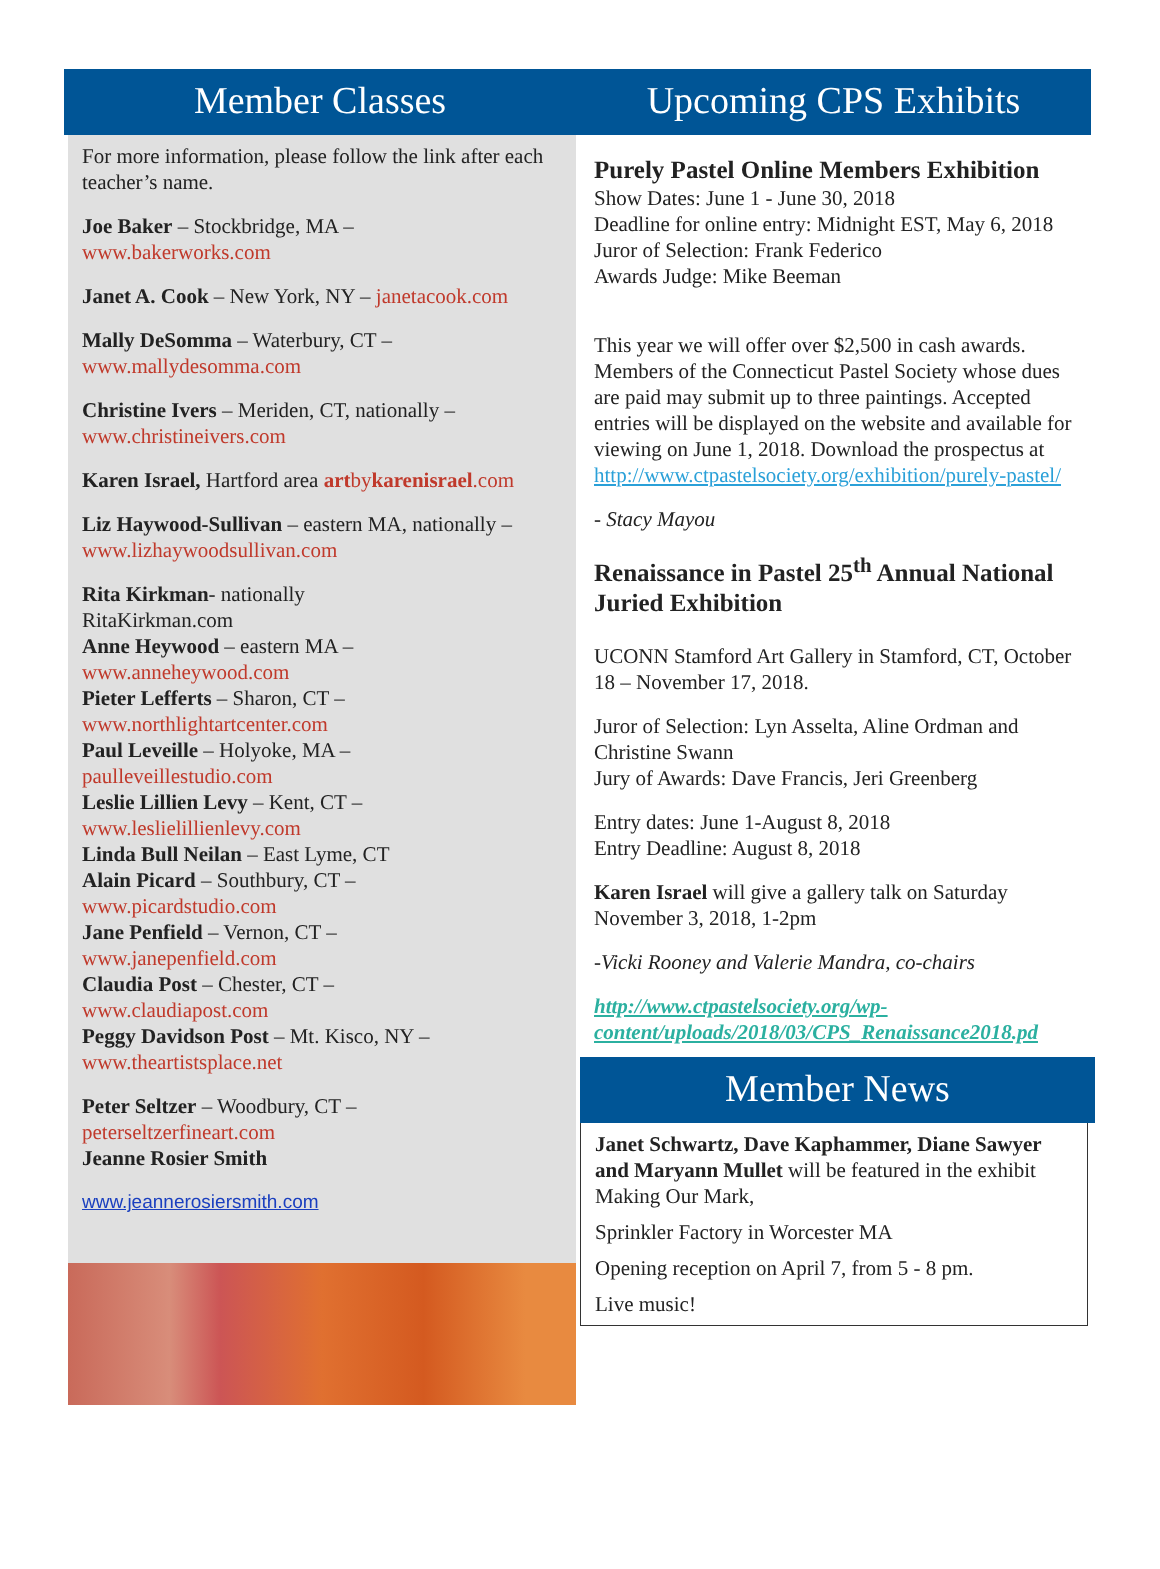Member Classes
For more information, please follow the link after each teacher’s name.
Joe Baker – Stockbridge, MA –
www.bakerworks.com
Janet A. Cook – New York, NY – janetacook.com
Mally DeSomma – Waterbury, CT –
www.mallydesomma.com
Christine Ivers – Meriden, CT, nationally –
www.christineivers.com
Karen Israel, Hartford area artbykarenisrael.com
Liz Haywood-Sullivan – eastern MA, nationally –
www.lizhaywoodsullivan.com
Rita Kirkman- nationally
RitaKirkman.com
Anne Heywood – eastern MA –
www.anneheywood.com
Pieter Lefferts – Sharon, CT –
www.northlightartcenter.com
Paul Leveille – Holyoke, MA –
paulleveillestudio.com
Leslie Lillien Levy – Kent, CT –
www.leslielillienlevy.com
Linda Bull Neilan – East Lyme, CT
Alain Picard – Southbury, CT –
www.picardstudio.com
Jane Penfield – Vernon, CT –
www.janepenfield.com
Claudia Post – Chester, CT –
www.claudiapost.com
Peggy Davidson Post – Mt. Kisco, NY –
www.theartistsplace.net
Peter Seltzer – Woodbury, CT –
peterseltzerfineart.com
Jeanne Rosier Smith
www.jeannerosiersmith.com
Upcoming CPS Exhibits
Purely Pastel Online Members Exhibition
Show Dates: June 1 - June 30, 2018
Deadline for online entry: Midnight EST, May 6, 2018
Juror of Selection: Frank Federico
Awards Judge: Mike Beeman
This year we will offer over $2,500 in cash awards. Members of the Connecticut Pastel Society whose dues are paid may submit up to three paintings. Accepted entries will be displayed on the website and available for viewing on June 1, 2018. Download the prospectus at http://www.ctpastelsociety.org/exhibition/purely-pastel/
- Stacy Mayou
Renaissance in Pastel 25<sup>th</sup> Annual National Juried Exhibition
UCONN Stamford Art Gallery in Stamford, CT, October 18 – November 17, 2018.
Juror of Selection: Lyn Asselta, Aline Ordman and Christine Swann
Jury of Awards: Dave Francis, Jeri Greenberg
Entry dates: June 1-August 8, 2018
Entry Deadline: August 8, 2018
Karen Israel will give a gallery talk on Saturday November 3, 2018, 1-2pm
-Vicki Rooney and Valerie Mandra, co-chairs
http://www.ctpastelsociety.org/wp-content/uploads/2018/03/CPS_Renaissance2018.pd
Member News
Janet Schwartz, Dave Kaphammer, Diane Sawyer and Maryann Mullet will be featured in the exhibit
Making Our Mark,
Sprinkler Factory in Worcester MA
Opening reception on April 7, from 5 - 8 pm.
Live music!